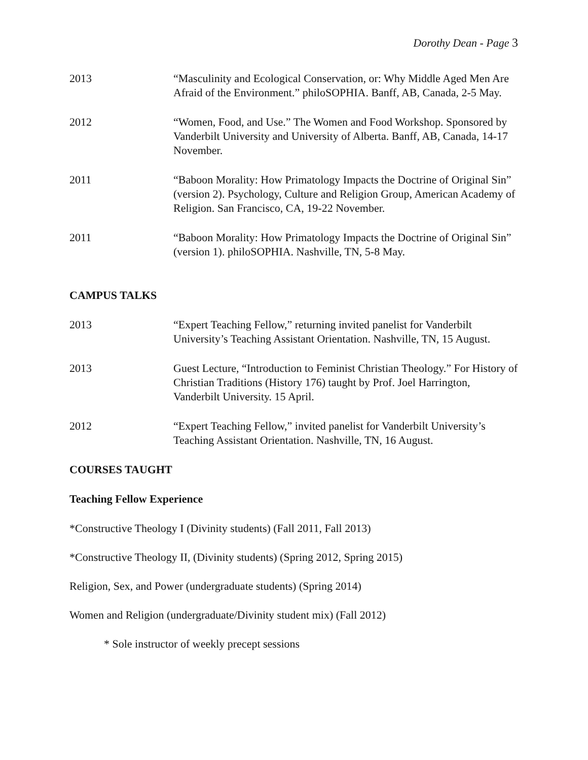Dorothy Dean - Page 3
2013 “Masculinity and Ecological Conservation, or: Why Middle Aged Men Are Afraid of the Environment.” philoSOPHIA. Banff, AB, Canada, 2-5 May.
2012 “Women, Food, and Use.” The Women and Food Workshop. Sponsored by Vanderbilt University and University of Alberta. Banff, AB, Canada, 14-17 November.
2011 “Baboon Morality: How Primatology Impacts the Doctrine of Original Sin” (version 2). Psychology, Culture and Religion Group, American Academy of Religion. San Francisco, CA, 19-22 November.
2011 “Baboon Morality: How Primatology Impacts the Doctrine of Original Sin” (version 1). philoSOPHIA. Nashville, TN, 5-8 May.
CAMPUS TALKS
2013 “Expert Teaching Fellow,” returning invited panelist for Vanderbilt University’s Teaching Assistant Orientation. Nashville, TN, 15 August.
2013 Guest Lecture, “Introduction to Feminist Christian Theology.” For History of Christian Traditions (History 176) taught by Prof. Joel Harrington, Vanderbilt University. 15 April.
2012 “Expert Teaching Fellow,” invited panelist for Vanderbilt University’s Teaching Assistant Orientation. Nashville, TN, 16 August.
COURSES TAUGHT
Teaching Fellow Experience
*Constructive Theology I (Divinity students) (Fall 2011, Fall 2013)
*Constructive Theology II, (Divinity students) (Spring 2012, Spring 2015)
Religion, Sex, and Power (undergraduate students) (Spring 2014)
Women and Religion (undergraduate/Divinity student mix) (Fall 2012)
* Sole instructor of weekly precept sessions